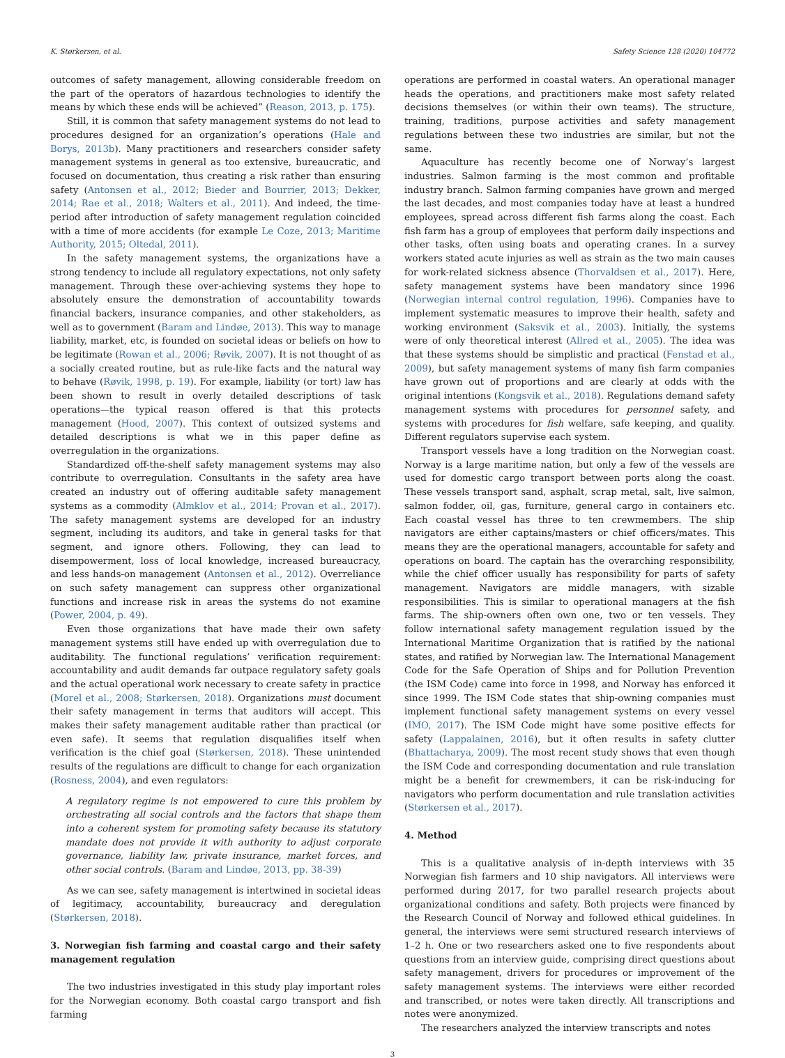K. Størkersen, et al. Safety Science 128 (2020) 104772
outcomes of safety management, allowing considerable freedom on the part of the operators of hazardous technologies to identify the means by which these ends will be achieved” (Reason, 2013, p. 175).
Still, it is common that safety management systems do not lead to procedures designed for an organization’s operations (Hale and Borys, 2013b). Many practitioners and researchers consider safety management systems in general as too extensive, bureaucratic, and focused on documentation, thus creating a risk rather than ensuring safety (Antonsen et al., 2012; Bieder and Bourrier, 2013; Dekker, 2014; Rae et al., 2018; Walters et al., 2011). And indeed, the time-period after introduction of safety management regulation coincided with a time of more accidents (for example Le Coze, 2013; Maritime Authority, 2015; Oltedal, 2011).
In the safety management systems, the organizations have a strong tendency to include all regulatory expectations, not only safety management. Through these over-achieving systems they hope to absolutely ensure the demonstration of accountability towards financial backers, insurance companies, and other stakeholders, as well as to government (Baram and Lindøe, 2013). This way to manage liability, market, etc, is founded on societal ideas or beliefs on how to be legitimate (Rowan et al., 2006; Røvik, 2007). It is not thought of as a socially created routine, but as rule-like facts and the natural way to behave (Røvik, 1998, p. 19). For example, liability (or tort) law has been shown to result in overly detailed descriptions of task operations—the typical reason offered is that this protects management (Hood, 2007). This context of outsized systems and detailed descriptions is what we in this paper define as overregulation in the organizations.
Standardized off-the-shelf safety management systems may also contribute to overregulation. Consultants in the safety area have created an industry out of offering auditable safety management systems as a commodity (Almklov et al., 2014; Provan et al., 2017). The safety management systems are developed for an industry segment, including its auditors, and take in general tasks for that segment, and ignore others. Following, they can lead to disempowerment, loss of local knowledge, increased bureaucracy, and less hands-on management (Antonsen et al., 2012). Overreliance on such safety management can suppress other organizational functions and increase risk in areas the systems do not examine (Power, 2004, p. 49).
Even those organizations that have made their own safety management systems still have ended up with overregulation due to auditability. The functional regulations’ verification requirement: accountability and audit demands far outpace regulatory safety goals and the actual operational work necessary to create safety in practice (Morel et al., 2008; Størkersen, 2018). Organizations must document their safety management in terms that auditors will accept. This makes their safety management auditable rather than practical (or even safe). It seems that regulation disqualifies itself when verification is the chief goal (Størkersen, 2018). These unintended results of the regulations are difficult to change for each organization (Rosness, 2004), and even regulators:
A regulatory regime is not empowered to cure this problem by orchestrating all social controls and the factors that shape them into a coherent system for promoting safety because its statutory mandate does not provide it with authority to adjust corporate governance, liability law, private insurance, market forces, and other social controls. (Baram and Lindøe, 2013, pp. 38-39)
As we can see, safety management is intertwined in societal ideas of legitimacy, accountability, bureaucracy and deregulation (Størkersen, 2018).
3. Norwegian fish farming and coastal cargo and their safety management regulation
The two industries investigated in this study play important roles for the Norwegian economy. Both coastal cargo transport and fish farming
operations are performed in coastal waters. An operational manager heads the operations, and practitioners make most safety related decisions themselves (or within their own teams). The structure, training, traditions, purpose activities and safety management regulations between these two industries are similar, but not the same.
Aquaculture has recently become one of Norway’s largest industries. Salmon farming is the most common and profitable industry branch. Salmon farming companies have grown and merged the last decades, and most companies today have at least a hundred employees, spread across different fish farms along the coast. Each fish farm has a group of employees that perform daily inspections and other tasks, often using boats and operating cranes. In a survey workers stated acute injuries as well as strain as the two main causes for work-related sickness absence (Thorvaldsen et al., 2017). Here, safety management systems have been mandatory since 1996 (Norwegian internal control regulation, 1996). Companies have to implement systematic measures to improve their health, safety and working environment (Saksvik et al., 2003). Initially, the systems were of only theoretical interest (Allred et al., 2005). The idea was that these systems should be simplistic and practical (Fenstad et al., 2009), but safety management systems of many fish farm companies have grown out of proportions and are clearly at odds with the original intentions (Kongsvik et al., 2018). Regulations demand safety management systems with procedures for personnel safety, and systems with procedures for fish welfare, safe keeping, and quality. Different regulators supervise each system.
Transport vessels have a long tradition on the Norwegian coast. Norway is a large maritime nation, but only a few of the vessels are used for domestic cargo transport between ports along the coast. These vessels transport sand, asphalt, scrap metal, salt, live salmon, salmon fodder, oil, gas, furniture, general cargo in containers etc. Each coastal vessel has three to ten crewmembers. The ship navigators are either captains/masters or chief officers/mates. This means they are the operational managers, accountable for safety and operations on board. The captain has the overarching responsibility, while the chief officer usually has responsibility for parts of safety management. Navigators are middle managers, with sizable responsibilities. This is similar to operational managers at the fish farms. The ship-owners often own one, two or ten vessels. They follow international safety management regulation issued by the International Maritime Organization that is ratified by the national states, and ratified by Norwegian law. The International Management Code for the Safe Operation of Ships and for Pollution Prevention (the ISM Code) came into force in 1998, and Norway has enforced it since 1999. The ISM Code states that ship-owning companies must implement functional safety management systems on every vessel (IMO, 2017). The ISM Code might have some positive effects for safety (Lappalainen, 2016), but it often results in safety clutter (Bhattacharya, 2009). The most recent study shows that even though the ISM Code and corresponding documentation and rule translation might be a benefit for crewmembers, it can be risk-inducing for navigators who perform documentation and rule translation activities (Størkersen et al., 2017).
4. Method
This is a qualitative analysis of in-depth interviews with 35 Norwegian fish farmers and 10 ship navigators. All interviews were performed during 2017, for two parallel research projects about organizational conditions and safety. Both projects were financed by the Research Council of Norway and followed ethical guidelines. In general, the interviews were semi structured research interviews of 1–2 h. One or two researchers asked one to five respondents about questions from an interview guide, comprising direct questions about safety management, drivers for procedures or improvement of the safety management systems. The interviews were either recorded and transcribed, or notes were taken directly. All transcriptions and notes were anonymized.
The researchers analyzed the interview transcripts and notes
3